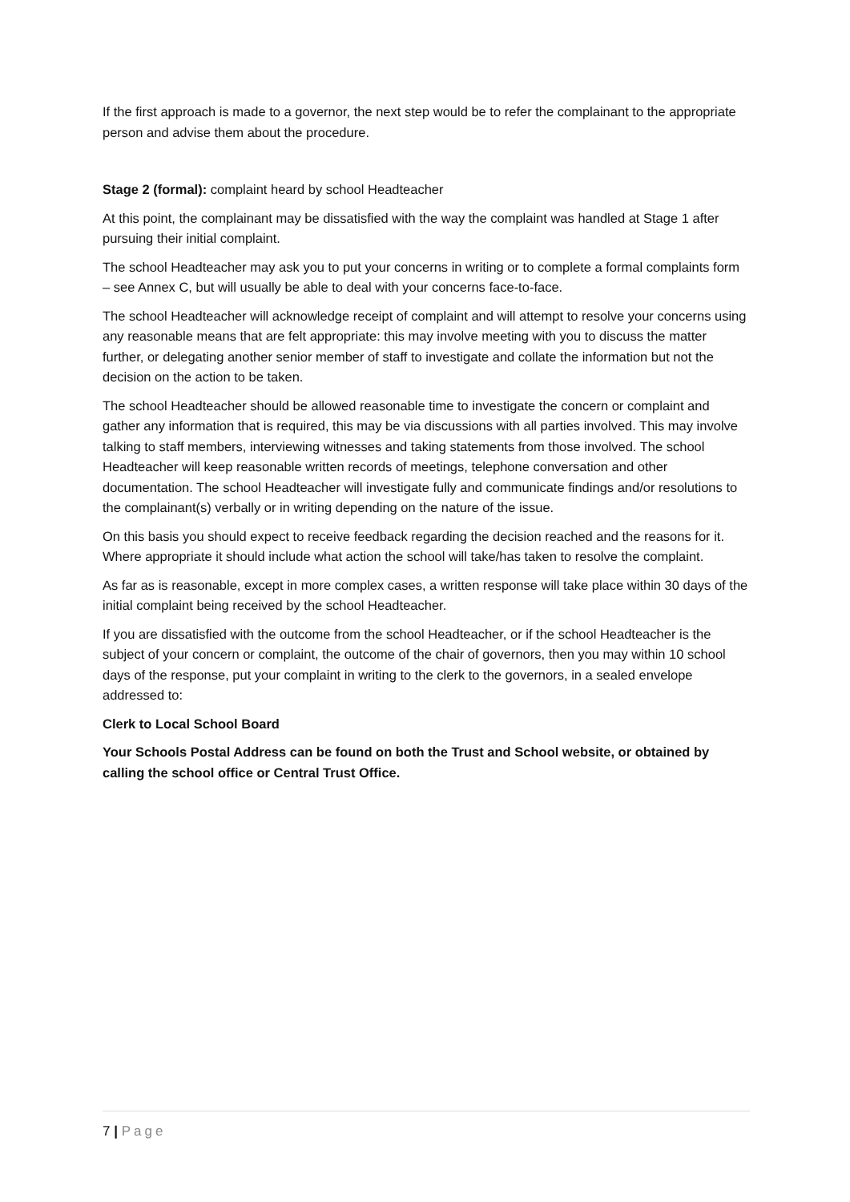If the first approach is made to a governor, the next step would be to refer the complainant to the appropriate person and advise them about the procedure.
Stage 2 (formal): complaint heard by school Headteacher
At this point, the complainant may be dissatisfied with the way the complaint was handled at Stage 1 after pursuing their initial complaint.
The school Headteacher may ask you to put your concerns in writing or to complete a formal complaints form – see Annex C, but will usually be able to deal with your concerns face-to-face.
The school Headteacher will acknowledge receipt of complaint and will attempt to resolve your concerns using any reasonable means that are felt appropriate: this may involve meeting with you to discuss the matter further, or delegating another senior member of staff to investigate and collate the information but not the decision on the action to be taken.
The school Headteacher should be allowed reasonable time to investigate the concern or complaint and gather any information that is required, this may be via discussions with all parties involved. This may involve talking to staff members, interviewing witnesses and taking statements from those involved. The school Headteacher will keep reasonable written records of meetings, telephone conversation and other documentation. The school Headteacher will investigate fully and communicate findings and/or resolutions to the complainant(s) verbally or in writing depending on the nature of the issue.
On this basis you should expect to receive feedback regarding the decision reached and the reasons for it. Where appropriate it should include what action the school will take/has taken to resolve the complaint.
As far as is reasonable, except in more complex cases, a written response will take place within 30 days of the initial complaint being received by the school Headteacher.
If you are dissatisfied with the outcome from the school Headteacher, or if the school Headteacher is the subject of your concern or complaint, the outcome of the chair of governors, then you may within 10 school days of the response, put your complaint in writing to the clerk to the governors, in a sealed envelope addressed to:
Clerk to Local School Board
Your Schools Postal Address can be found on both the Trust and School website, or obtained by calling the school office or Central Trust Office.
7 | Page